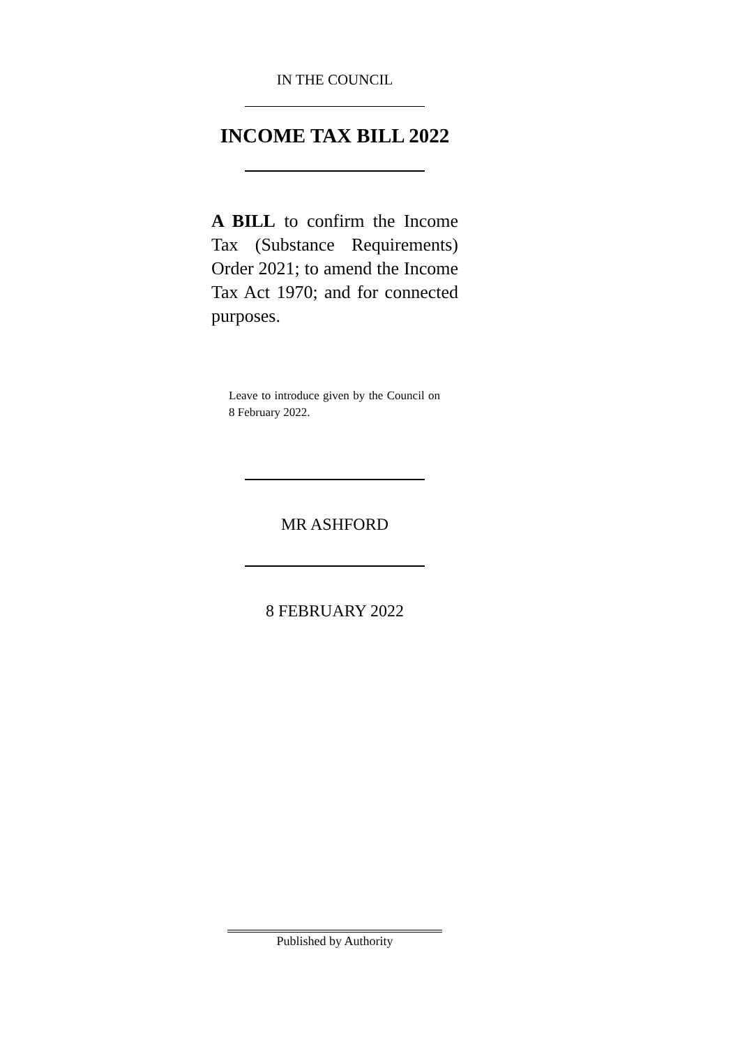IN THE COUNCIL
INCOME TAX BILL 2022
A BILL to confirm the Income Tax (Substance Requirements) Order 2021; to amend the Income Tax Act 1970; and for connected purposes.
Leave to introduce given by the Council on 8 February 2022.
MR ASHFORD
8 FEBRUARY 2022
Published by Authority